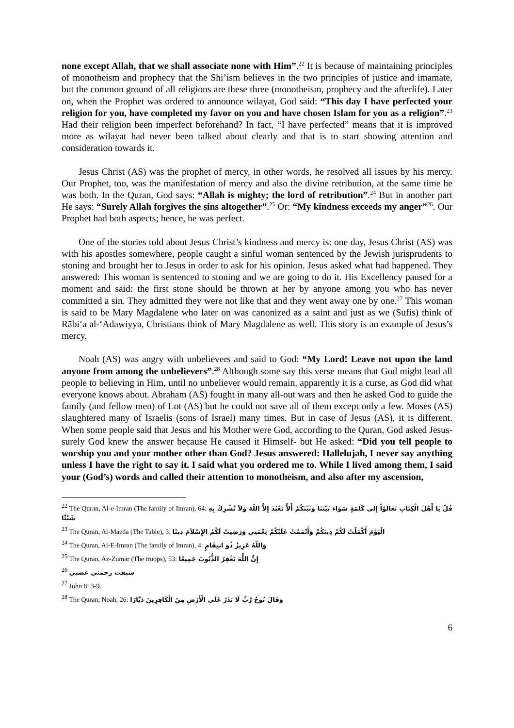none except Allah, that we shall associate none with Him”.<sup>22</sup> It is because of maintaining principles of monotheism and prophecy that the Shi’ism believes in the two principles of justice and imamate, but the common ground of all religions are these three (monotheism, prophecy and the afterlife). Later on, when the Prophet was ordered to announce wilayat, God said: “This day I have perfected your religion for you, have completed my favor on you and have chosen Islam for you as a religion”.<sup>23</sup> Had their religion been imperfect beforehand? In fact, “I have perfected” means that it is improved more as wilayat had never been talked about clearly and that is to start showing attention and consideration towards it.
Jesus Christ (AS) was the prophet of mercy, in other words, he resolved all issues by his mercy. Our Prophet, too, was the manifestation of mercy and also the divine retribution, at the same time he was both. In the Quran, God says: “Allah is mighty; the lord of retribution”.<sup>24</sup> But in another part He says: “Surely Allah forgives the sins altogether”.<sup>25</sup> Or: “My kindness exceeds my anger”<sup>26</sup>. Our Prophet had both aspects; hence, he was perfect.
One of the stories told about Jesus Christ’s kindness and mercy is: one day, Jesus Christ (AS) was with his apostles somewhere, people caught a sinful woman sentenced by the Jewish jurisprudents to stoning and brought her to Jesus in order to ask for his opinion. Jesus asked what had happened. They answered: This woman is sentenced to stoning and we are going to do it. His Excellency paused for a moment and said: the first stone should be thrown at her by anyone among you who has never committed a sin. They admitted they were not like that and they went away one by one.<sup>27</sup> This woman is said to be Mary Magdalene who later on was canonized as a saint and just as we (Sufis) think of Rābi‘a al-‘Adawiyya, Christians think of Mary Magdalene as well. This story is an example of Jesus’s mercy.
Noah (AS) was angry with unbelievers and said to God: “My Lord! Leave not upon the land anyone from among the unbelievers”.<sup>28</sup> Although some say this verse means that God might lead all people to believing in Him, until no unbeliever would remain, apparently it is a curse, as God did what everyone knows about. Abraham (AS) fought in many all-out wars and then he asked God to guide the family (and fellow men) of Lot (AS) but he could not save all of them except only a few. Moses (AS) slaughtered many of Israelis (sons of Israel) many times. But in case of Jesus (AS), it is different. When some people said that Jesus and his Mother were God, according to the Quran, God asked Jesus- surely God knew the answer because He caused it Himself- but He asked: “Did you tell people to worship you and your mother other than God? Jesus answered: Hallelujah, I never say anything unless I have the right to say it. I said what you ordered me to. While I lived among them, I said your (God’s) words and called their attention to monotheism, and also after my ascension,
<sup>22</sup> The Quran, Al-e-Imran (The family of Imran), 64: قُلْ يَا أَهْلَ الْكِتَابِ تَعَالَوْاْ إِلَى كَلَمَةٍ سَوَاء بَيْنَنَا وَبَيْنَكُمْ أَلاَّ نَعْبُدَ إِلاَّ اللّهَ وَلاَ نُشْرِكَ بِهِ شَيْئًا
<sup>23</sup> The Quran, Al-Maeda (The Table), 3: الْيَوْمَ أَكْمَلْتُ لَكُمْ دِينَكُمْ وَأَتْمَمْتُ عَلَيْكُمْ نِعْمَتِي وَرَضِيتُ لَكُمُ الإِسْلاَمَ دِينًا
<sup>24</sup> The Quran, Al-E-Imran (The family of Imran), 4: وَاللّهُ عَزِيزٌ ذُو انتِقَامٍ
<sup>25</sup> The Quran, Az-Zumar (The troops), 53: إِنَّ اللَّهَ يَغْفِرُ الذُّنُوبَ جَمِيعًا
<sup>26</sup> سبقت رحمتي غضبي
<sup>27</sup> John 8: 3-9.
<sup>28</sup> The Quran, Noah, 26: وَقَالَ نُوحٌ رَّبِّ لَا تَذَرْ عَلَى الْأَرْضِ مِنَ الْكَافِرِينَ دَيَّارًا
6